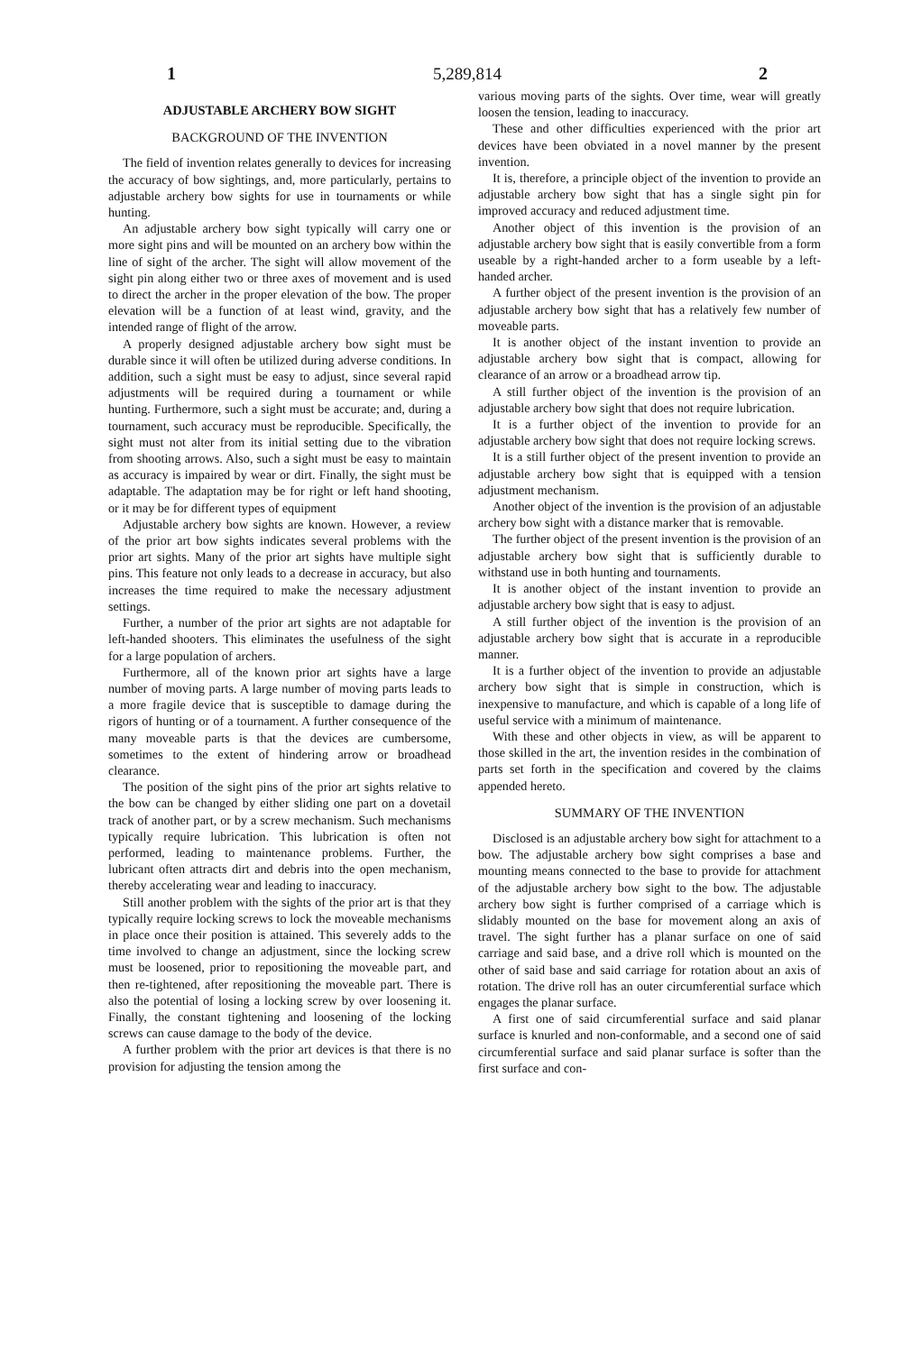1 5,289,814 2
ADJUSTABLE ARCHERY BOW SIGHT
BACKGROUND OF THE INVENTION
The field of invention relates generally to devices for increasing the accuracy of bow sightings, and, more particularly, pertains to adjustable archery bow sights for use in tournaments or while hunting.
An adjustable archery bow sight typically will carry one or more sight pins and will be mounted on an archery bow within the line of sight of the archer. The sight will allow movement of the sight pin along either two or three axes of movement and is used to direct the archer in the proper elevation of the bow. The proper elevation will be a function of at least wind, gravity, and the intended range of flight of the arrow.
A properly designed adjustable archery bow sight must be durable since it will often be utilized during adverse conditions. In addition, such a sight must be easy to adjust, since several rapid adjustments will be required during a tournament or while hunting. Furthermore, such a sight must be accurate; and, during a tournament, such accuracy must be reproducible. Specifically, the sight must not alter from its initial setting due to the vibration from shooting arrows. Also, such a sight must be easy to maintain as accuracy is impaired by wear or dirt. Finally, the sight must be adaptable. The adaptation may be for right or left hand shooting, or it may be for different types of equipment
Adjustable archery bow sights are known. However, a review of the prior art bow sights indicates several problems with the prior art sights. Many of the prior art sights have multiple sight pins. This feature not only leads to a decrease in accuracy, but also increases the time required to make the necessary adjustment settings.
Further, a number of the prior art sights are not adaptable for left-handed shooters. This eliminates the usefulness of the sight for a large population of archers.
Furthermore, all of the known prior art sights have a large number of moving parts. A large number of moving parts leads to a more fragile device that is susceptible to damage during the rigors of hunting or of a tournament. A further consequence of the many moveable parts is that the devices are cumbersome, sometimes to the extent of hindering arrow or broadhead clearance.
The position of the sight pins of the prior art sights relative to the bow can be changed by either sliding one part on a dovetail track of another part, or by a screw mechanism. Such mechanisms typically require lubrication. This lubrication is often not performed, leading to maintenance problems. Further, the lubricant often attracts dirt and debris into the open mechanism, thereby accelerating wear and leading to inaccuracy.
Still another problem with the sights of the prior art is that they typically require locking screws to lock the moveable mechanisms in place once their position is attained. This severely adds to the time involved to change an adjustment, since the locking screw must be loosened, prior to repositioning the moveable part, and then re-tightened, after repositioning the moveable part. There is also the potential of losing a locking screw by over loosening it. Finally, the constant tightening and loosening of the locking screws can cause damage to the body of the device.
A further problem with the prior art devices is that there is no provision for adjusting the tension among the
various moving parts of the sights. Over time, wear will greatly loosen the tension, leading to inaccuracy.
These and other difficulties experienced with the prior art devices have been obviated in a novel manner by the present invention.
It is, therefore, a principle object of the invention to provide an adjustable archery bow sight that has a single sight pin for improved accuracy and reduced adjustment time.
Another object of this invention is the provision of an adjustable archery bow sight that is easily convertible from a form useable by a right-handed archer to a form useable by a left-handed archer.
A further object of the present invention is the provision of an adjustable archery bow sight that has a relatively few number of moveable parts.
It is another object of the instant invention to provide an adjustable archery bow sight that is compact, allowing for clearance of an arrow or a broadhead arrow tip.
A still further object of the invention is the provision of an adjustable archery bow sight that does not require lubrication.
It is a further object of the invention to provide for an adjustable archery bow sight that does not require locking screws.
It is a still further object of the present invention to provide an adjustable archery bow sight that is equipped with a tension adjustment mechanism.
Another object of the invention is the provision of an adjustable archery bow sight with a distance marker that is removable.
The further object of the present invention is the provision of an adjustable archery bow sight that is sufficiently durable to withstand use in both hunting and tournaments.
It is another object of the instant invention to provide an adjustable archery bow sight that is easy to adjust.
A still further object of the invention is the provision of an adjustable archery bow sight that is accurate in a reproducible manner.
It is a further object of the invention to provide an adjustable archery bow sight that is simple in construction, which is inexpensive to manufacture, and which is capable of a long life of useful service with a minimum of maintenance.
With these and other objects in view, as will be apparent to those skilled in the art, the invention resides in the combination of parts set forth in the specification and covered by the claims appended hereto.
SUMMARY OF THE INVENTION
Disclosed is an adjustable archery bow sight for attachment to a bow. The adjustable archery bow sight comprises a base and mounting means connected to the base to provide for attachment of the adjustable archery bow sight to the bow. The adjustable archery bow sight is further comprised of a carriage which is slidably mounted on the base for movement along an axis of travel. The sight further has a planar surface on one of said carriage and said base, and a drive roll which is mounted on the other of said base and said carriage for rotation about an axis of rotation. The drive roll has an outer circumferential surface which engages the planar surface.
A first one of said circumferential surface and said planar surface is knurled and non-conformable, and a second one of said circumferential surface and said planar surface is softer than the first surface and con-